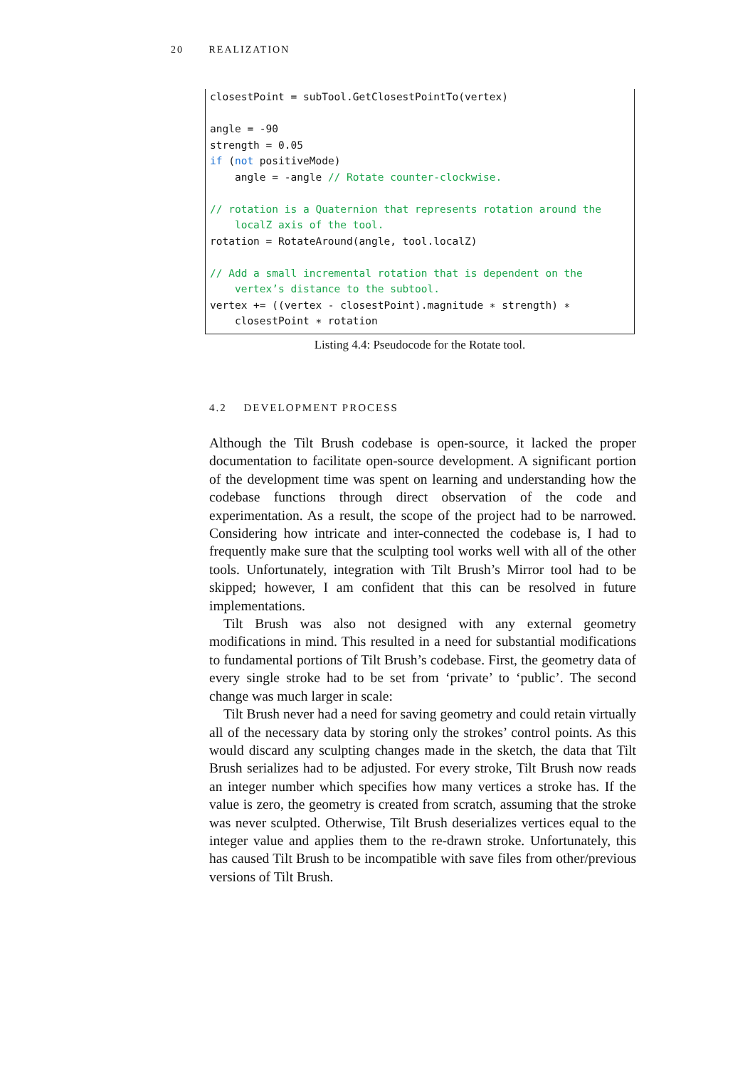20 REALIZATION
closestPoint = subTool.GetClosestPointTo(vertex) angle = -90 strength = 0.05 if (not positiveMode) angle = -angle // Rotate counter-clockwise. // rotation is a Quaternion that represents rotation around the localZ axis of the tool. rotation = RotateAround(angle, tool.localZ) // Add a small incremental rotation that is dependent on the vertex’s distance to the subtool. vertex += ((vertex - closestPoint).magnitude ∗ strength) ∗ closestPoint ∗ rotation
Listing 4.4: Pseudocode for the Rotate tool.
4.2 DEVELOPMENT PROCESS
Although the Tilt Brush codebase is open-source, it lacked the proper documentation to facilitate open-source development. A significant portion of the development time was spent on learning and understanding how the codebase functions through direct observation of the code and experimentation. As a result, the scope of the project had to be narrowed. Considering how intricate and inter-connected the codebase is, I had to frequently make sure that the sculpting tool works well with all of the other tools. Unfortunately, integration with Tilt Brush’s Mirror tool had to be skipped; however, I am confident that this can be resolved in future implementations.
Tilt Brush was also not designed with any external geometry modifications in mind. This resulted in a need for substantial modifications to fundamental portions of Tilt Brush’s codebase. First, the geometry data of every single stroke had to be set from ‘private’ to ‘public’. The second change was much larger in scale:
Tilt Brush never had a need for saving geometry and could retain virtually all of the necessary data by storing only the strokes’ control points. As this would discard any sculpting changes made in the sketch, the data that Tilt Brush serializes had to be adjusted. For every stroke, Tilt Brush now reads an integer number which specifies how many vertices a stroke has. If the value is zero, the geometry is created from scratch, assuming that the stroke was never sculpted. Otherwise, Tilt Brush deserializes vertices equal to the integer value and applies them to the re-drawn stroke. Unfortunately, this has caused Tilt Brush to be incompatible with save files from other/previous versions of Tilt Brush.